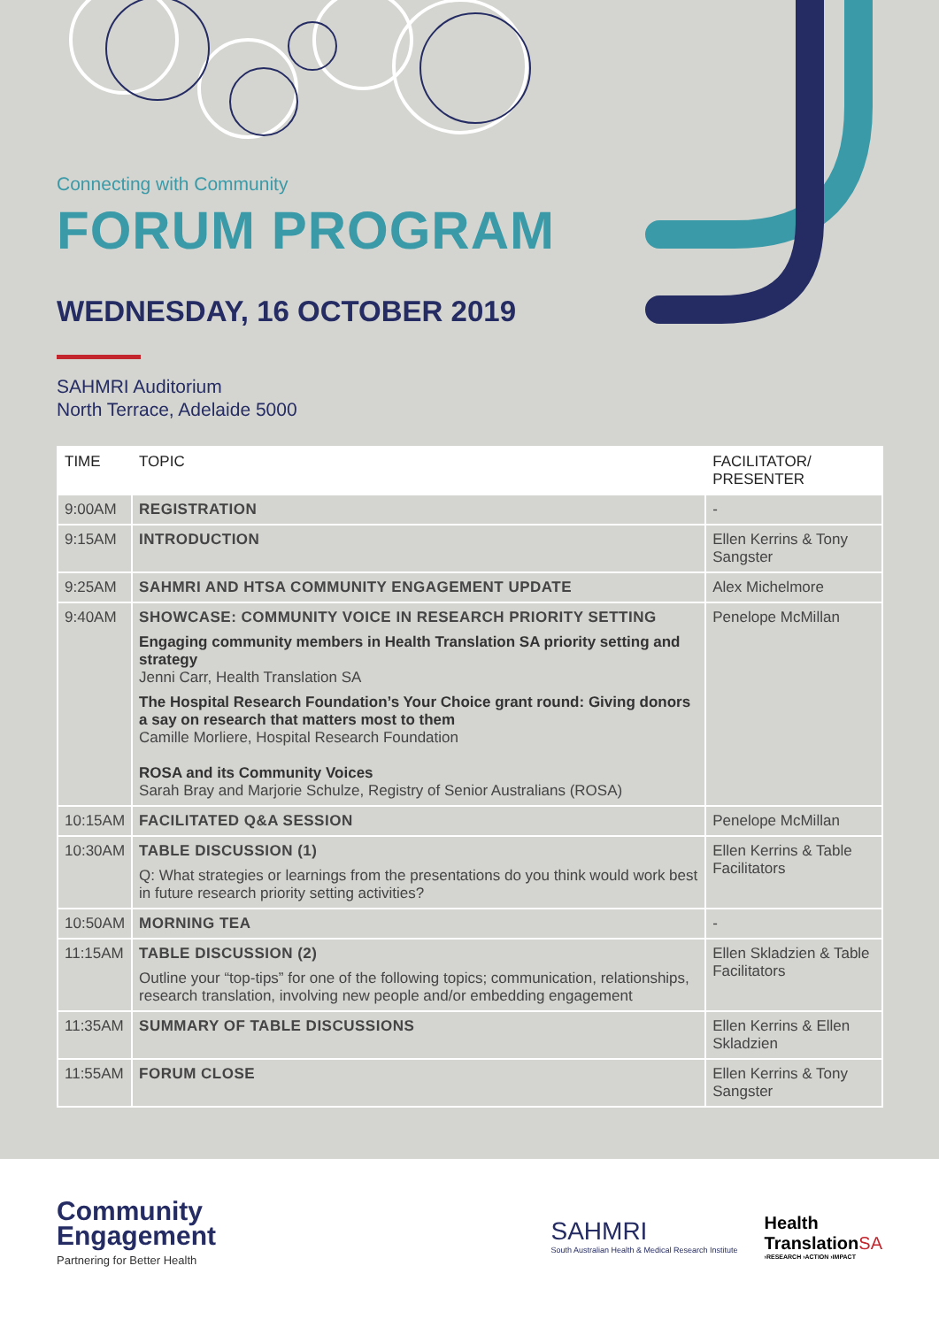Connecting with Community
FORUM PROGRAM
WEDNESDAY, 16 OCTOBER 2019
SAHMRI Auditorium
North Terrace, Adelaide 5000
| TIME | TOPIC | FACILITATOR/ PRESENTER |
| --- | --- | --- |
| 9:00AM | REGISTRATION | - |
| 9:15AM | INTRODUCTION | Ellen Kerrins & Tony Sangster |
| 9:25AM | SAHMRI AND HTSA COMMUNITY ENGAGEMENT UPDATE | Alex Michelmore |
| 9:40AM | SHOWCASE: COMMUNITY VOICE IN RESEARCH PRIORITY SETTING Engaging community members in Health Translation SA priority setting and strategy Jenni Carr, Health Translation SA The Hospital Research Foundation’s Your Choice grant round: Giving donors a say on research that matters most to them Camille Morliere, Hospital Research Foundation ROSA and its Community Voices Sarah Bray and Marjorie Schulze, Registry of Senior Australians (ROSA) | Penelope McMillan |
| 10:15AM | FACILITATED Q&A SESSION | Penelope McMillan |
| 10:30AM | TABLE DISCUSSION (1) Q: What strategies or learnings from the presentations do you think would work best in future research priority setting activities? | Ellen Kerrins & Table Facilitators |
| 10:50AM | MORNING TEA | - |
| 11:15AM | TABLE DISCUSSION (2) Outline your “top-tips” for one of the following topics; communication, relationships, research translation, involving new people and/or embedding engagement | Ellen Skladzien & Table Facilitators |
| 11:35AM | SUMMARY OF TABLE DISCUSSIONS | Ellen Kerrins & Ellen Skladzien |
| 11:55AM | FORUM CLOSE | Ellen Kerrins & Tony Sangster |
Community
Engagement
Partnering for Better Health
SAHMRI
South Australian Health & Medical Research Institute
Health
TranslationSA
›RESEARCH ›ACTION ›IMPACT